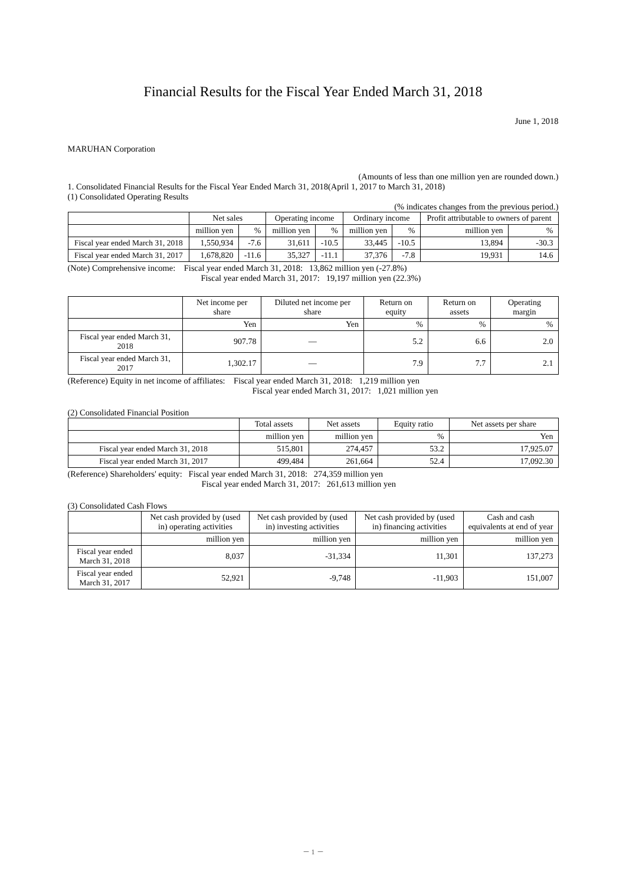Financial Results for the Fiscal Year Ended March 31, 2018
June 1, 2018
MARUHAN Corporation
(Amounts of less than one million yen are rounded down.)
1. Consolidated Financial Results for the Fiscal Year Ended March 31, 2018(April 1, 2017 to March 31, 2018)
(1) Consolidated Operating Results
(% indicates changes from the previous period.)
| | Net sales | | Operating income | | Ordinary income | | Profit attributable to owners of parent | |
| --- | --- | --- | --- | --- | --- | --- | --- | --- |
| | million yen | % | million yen | % | million yen | % | million yen | % |
| Fiscal year ended March 31, 2018 | 1,550,934 | -7.6 | 31,611 | -10.5 | 33,445 | -10.5 | 13,894 | -30.3 |
| Fiscal year ended March 31, 2017 | 1,678,820 | -11.6 | 35,327 | -11.1 | 37,376 | -7.8 | 19,931 | 14.6 |
(Note) Comprehensive income: Fiscal year ended March 31, 2018: 13,862 million yen (-27.8%)
Fiscal year ended March 31, 2017: 19,197 million yen (22.3%)
| | Net income per share | Diluted net income per share | Return on equity | Return on assets | Operating margin |
| --- | --- | --- | --- | --- | --- |
| | Yen | Yen | % | % | % |
| Fiscal year ended March 31, 2018 | 907.78 | ― | 5.2 | 6.6 | 2.0 |
| Fiscal year ended March 31, 2017 | 1,302.17 | ― | 7.9 | 7.7 | 2.1 |
(Reference) Equity in net income of affiliates: Fiscal year ended March 31, 2018: 1,219 million yen
Fiscal year ended March 31, 2017: 1,021 million yen
(2) Consolidated Financial Position
| | Total assets | Net assets | Equity ratio | Net assets per share |
| --- | --- | --- | --- | --- |
| | million yen | million yen | % | Yen |
| Fiscal year ended March 31, 2018 | 515,801 | 274,457 | 53.2 | 17,925.07 |
| Fiscal year ended March 31, 2017 | 499,484 | 261,664 | 52.4 | 17,092.30 |
(Reference) Shareholders' equity: Fiscal year ended March 31, 2018: 274,359 million yen
Fiscal year ended March 31, 2017: 261,613 million yen
(3) Consolidated Cash Flows
| | Net cash provided by (used in) operating activities | Net cash provided by (used in) investing activities | Net cash provided by (used in) financing activities | Cash and cash equivalents at end of year |
| --- | --- | --- | --- | --- |
| | million yen | million yen | million yen | million yen |
| Fiscal year ended March 31, 2018 | 8,037 | -31,334 | 11,301 | 137,273 |
| Fiscal year ended March 31, 2017 | 52,921 | -9,748 | -11,903 | 151,007 |
－ 1 －